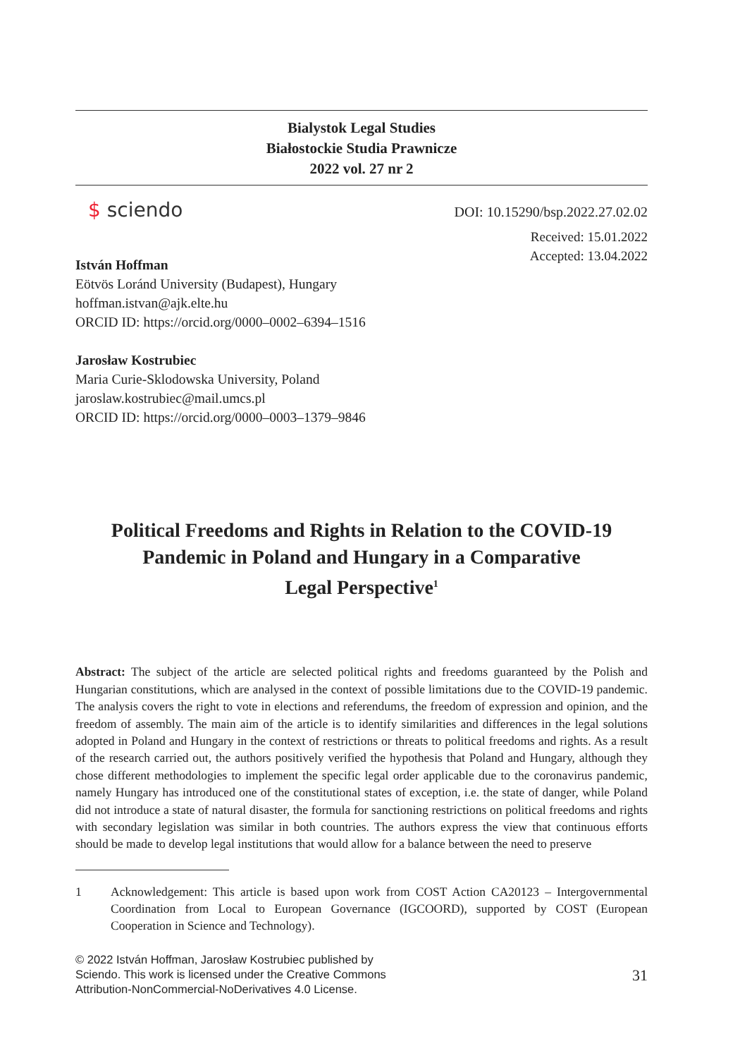Bialystok Legal Studies
Białostockie Studia Prawnicze
2022 vol. 27 nr 2
$ sciendo
DOI: 10.15290/bsp.2022.27.02.02
Received: 15.01.2022
Accepted: 13.04.2022
István Hoffman
Eötvös Loránd University (Budapest), Hungary
hoffman.istvan@ajk.elte.hu
ORCID ID: https://orcid.org/0000–0002–6394–1516
Jarosław Kostrubiec
Maria Curie-Sklodowska University, Poland
jaroslaw.kostrubiec@mail.umcs.pl
ORCID ID: https://orcid.org/0000–0003–1379–9846
Political Freedoms and Rights in Relation to the COVID-19
Pandemic in Poland and Hungary in a Comparative
Legal Perspective<sup>1</sup>
Abstract: The subject of the article are selected political rights and freedoms guaranteed by the Polish and Hungarian constitutions, which are analysed in the context of possible limitations due to the COVID-19 pandemic. The analysis covers the right to vote in elections and referendums, the freedom of expression and opinion, and the freedom of assembly. The main aim of the article is to identify similarities and differences in the legal solutions adopted in Poland and Hungary in the context of restrictions or threats to political freedoms and rights. As a result of the research carried out, the authors positively verified the hypothesis that Poland and Hungary, although they chose different methodologies to implement the specific legal order applicable due to the coronavirus pandemic, namely Hungary has introduced one of the constitutional states of exception, i.e. the state of danger, while Poland did not introduce a state of natural disaster, the formula for sanctioning restrictions on political freedoms and rights with secondary legislation was similar in both countries. The authors express the view that continuous efforts should be made to develop legal institutions that would allow for a balance between the need to preserve
1 Acknowledgement: This article is based upon work from COST Action CA20123 – Intergovernmental Coordination from Local to European Governance (IGCOORD), supported by COST (European Cooperation in Science and Technology).
© 2022 István Hoffman, Jarosław Kostrubiec published by Sciendo. This work is licensed under the Creative Commons Attribution-NonCommercial-NoDerivatives 4.0 License.
31